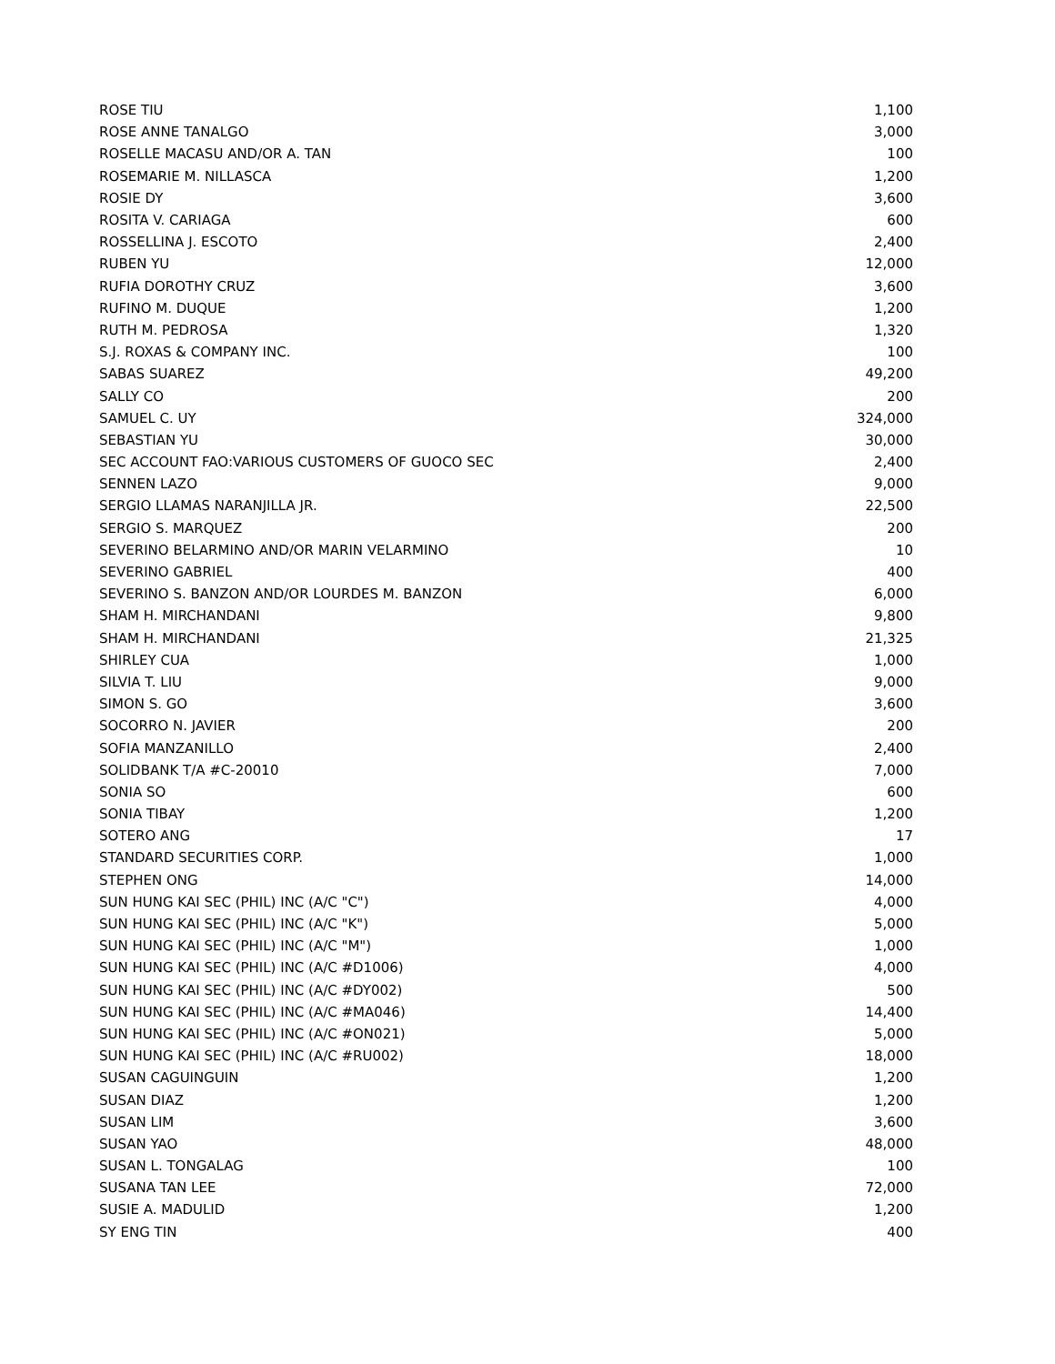| ROSE TIU | 1,100 |
| ROSE ANNE TANALGO | 3,000 |
| ROSELLE MACASU AND/OR A. TAN | 100 |
| ROSEMARIE M. NILLASCA | 1,200 |
| ROSIE DY | 3,600 |
| ROSITA V. CARIAGA | 600 |
| ROSSELLINA J. ESCOTO | 2,400 |
| RUBEN YU | 12,000 |
| RUFIA DOROTHY CRUZ | 3,600 |
| RUFINO M. DUQUE | 1,200 |
| RUTH M. PEDROSA | 1,320 |
| S.J. ROXAS & COMPANY INC. | 100 |
| SABAS SUAREZ | 49,200 |
| SALLY CO | 200 |
| SAMUEL C. UY | 324,000 |
| SEBASTIAN YU | 30,000 |
| SEC ACCOUNT FAO:VARIOUS CUSTOMERS OF GUOCO SEC | 2,400 |
| SENNEN LAZO | 9,000 |
| SERGIO LLAMAS NARANJILLA JR. | 22,500 |
| SERGIO S. MARQUEZ | 200 |
| SEVERINO BELARMINO AND/OR MARIN VELARMINO | 10 |
| SEVERINO GABRIEL | 400 |
| SEVERINO S. BANZON AND/OR LOURDES M. BANZON | 6,000 |
| SHAM H. MIRCHANDANI | 9,800 |
| SHAM H. MIRCHANDANI | 21,325 |
| SHIRLEY CUA | 1,000 |
| SILVIA T. LIU | 9,000 |
| SIMON S. GO | 3,600 |
| SOCORRO N. JAVIER | 200 |
| SOFIA MANZANILLO | 2,400 |
| SOLIDBANK T/A #C-20010 | 7,000 |
| SONIA SO | 600 |
| SONIA TIBAY | 1,200 |
| SOTERO ANG | 17 |
| STANDARD SECURITIES CORP. | 1,000 |
| STEPHEN ONG | 14,000 |
| SUN HUNG KAI SEC (PHIL) INC (A/C "C") | 4,000 |
| SUN HUNG KAI SEC (PHIL) INC (A/C "K") | 5,000 |
| SUN HUNG KAI SEC (PHIL) INC (A/C "M") | 1,000 |
| SUN HUNG KAI SEC (PHIL) INC (A/C #D1006) | 4,000 |
| SUN HUNG KAI SEC (PHIL) INC (A/C #DY002) | 500 |
| SUN HUNG KAI SEC (PHIL) INC (A/C #MA046) | 14,400 |
| SUN HUNG KAI SEC (PHIL) INC (A/C #ON021) | 5,000 |
| SUN HUNG KAI SEC (PHIL) INC (A/C #RU002) | 18,000 |
| SUSAN CAGUINGUIN | 1,200 |
| SUSAN DIAZ | 1,200 |
| SUSAN LIM | 3,600 |
| SUSAN YAO | 48,000 |
| SUSAN L. TONGALAG | 100 |
| SUSANA TAN LEE | 72,000 |
| SUSIE A. MADULID | 1,200 |
| SY ENG TIN | 400 |